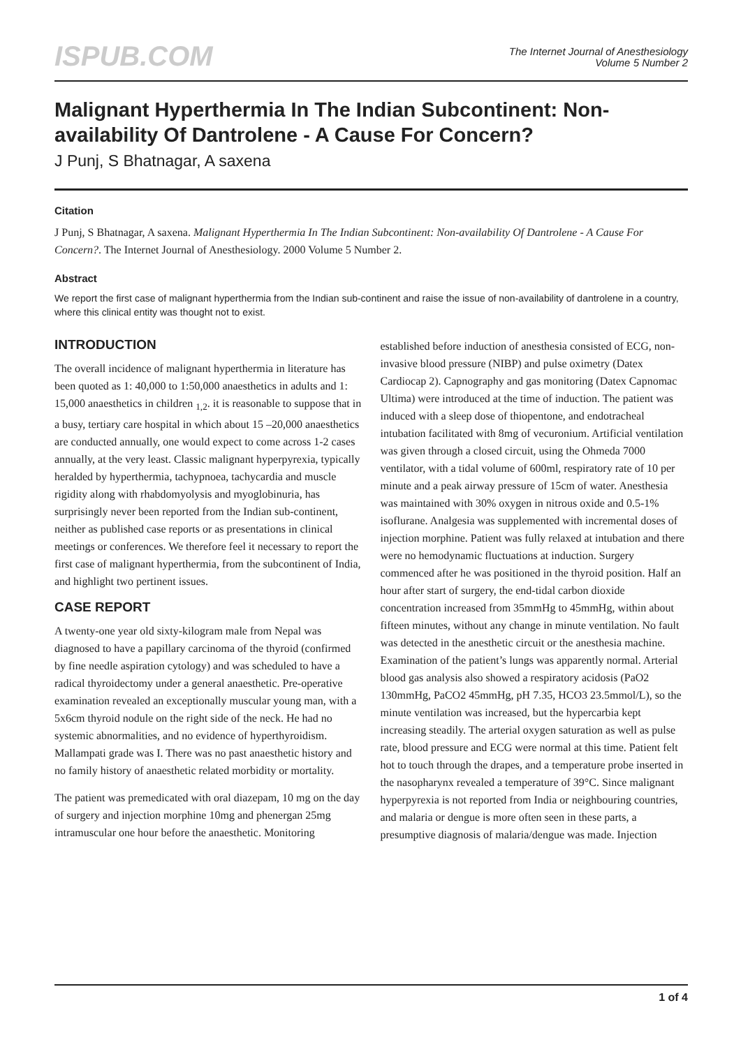ISPUB.COM
The Internet Journal of Anesthesiology
Volume 5 Number 2
Malignant Hyperthermia In The Indian Subcontinent: Non-availability Of Dantrolene - A Cause For Concern?
J Punj, S Bhatnagar, A saxena
Citation
J Punj, S Bhatnagar, A saxena. Malignant Hyperthermia In The Indian Subcontinent: Non-availability Of Dantrolene - A Cause For Concern?. The Internet Journal of Anesthesiology. 2000 Volume 5 Number 2.
Abstract
We report the first case of malignant hyperthermia from the Indian sub-continent and raise the issue of non-availability of dantrolene in a country, where this clinical entity was thought not to exist.
INTRODUCTION
The overall incidence of malignant hyperthermia in literature has been quoted as 1: 40,000 to 1:50,000 anaesthetics in adults and 1: 15,000 anaesthetics in children <sub>1,2</sub>. it is reasonable to suppose that in a busy, tertiary care hospital in which about 15 –20,000 anaesthetics are conducted annually, one would expect to come across 1-2 cases annually, at the very least. Classic malignant hyperpyrexia, typically heralded by hyperthermia, tachypnoea, tachycardia and muscle rigidity along with rhabdomyolysis and myoglobinuria, has surprisingly never been reported from the Indian sub-continent, neither as published case reports or as presentations in clinical meetings or conferences. We therefore feel it necessary to report the first case of malignant hyperthermia, from the subcontinent of India, and highlight two pertinent issues.
CASE REPORT
A twenty-one year old sixty-kilogram male from Nepal was diagnosed to have a papillary carcinoma of the thyroid (confirmed by fine needle aspiration cytology) and was scheduled to have a radical thyroidectomy under a general anaesthetic. Pre-operative examination revealed an exceptionally muscular young man, with a 5x6cm thyroid nodule on the right side of the neck. He had no systemic abnormalities, and no evidence of hyperthyroidism. Mallampati grade was I. There was no past anaesthetic history and no family history of anaesthetic related morbidity or mortality.
The patient was premedicated with oral diazepam, 10 mg on the day of surgery and injection morphine 10mg and phenergan 25mg intramuscular one hour before the anaesthetic. Monitoring established before induction of anesthesia consisted of ECG, non-invasive blood pressure (NIBP) and pulse oximetry (Datex Cardiocap 2). Capnography and gas monitoring (Datex Capnomac Ultima) were introduced at the time of induction. The patient was induced with a sleep dose of thiopentone, and endotracheal intubation facilitated with 8mg of vecuronium. Artificial ventilation was given through a closed circuit, using the Ohmeda 7000 ventilator, with a tidal volume of 600ml, respiratory rate of 10 per minute and a peak airway pressure of 15cm of water. Anesthesia was maintained with 30% oxygen in nitrous oxide and 0.5-1% isoflurane. Analgesia was supplemented with incremental doses of injection morphine. Patient was fully relaxed at intubation and there were no hemodynamic fluctuations at induction. Surgery commenced after he was positioned in the thyroid position. Half an hour after start of surgery, the end-tidal carbon dioxide concentration increased from 35mmHg to 45mmHg, within about fifteen minutes, without any change in minute ventilation. No fault was detected in the anesthetic circuit or the anesthesia machine. Examination of the patient’s lungs was apparently normal. Arterial blood gas analysis also showed a respiratory acidosis (PaO2 130mmHg, PaCO2 45mmHg, pH 7.35, HCO3 23.5mmol/L), so the minute ventilation was increased, but the hypercarbia kept increasing steadily. The arterial oxygen saturation as well as pulse rate, blood pressure and ECG were normal at this time. Patient felt hot to touch through the drapes, and a temperature probe inserted in the nasopharynx revealed a temperature of 39°C. Since malignant hyperpyrexia is not reported from India or neighbouring countries, and malaria or dengue is more often seen in these parts, a presumptive diagnosis of malaria/dengue was made. Injection
1 of 4